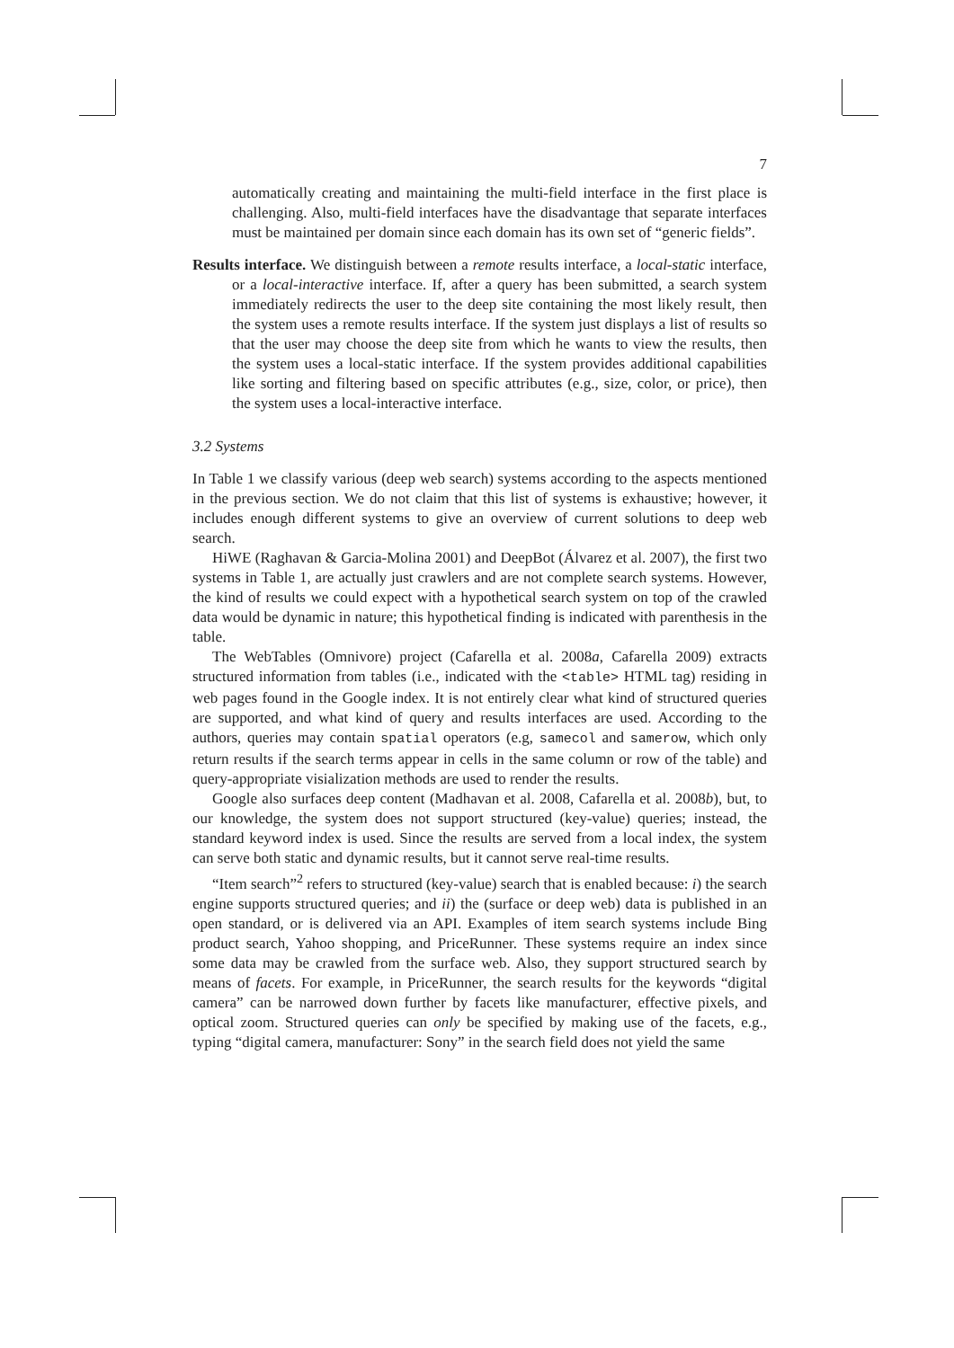7
automatically creating and maintaining the multi-field interface in the first place is challenging. Also, multi-field interfaces have the disadvantage that separate interfaces must be maintained per domain since each domain has its own set of “generic fields”.
Results interface. We distinguish between a remote results interface, a local-static interface, or a local-interactive interface. If, after a query has been submitted, a search system immediately redirects the user to the deep site containing the most likely result, then the system uses a remote results interface. If the system just displays a list of results so that the user may choose the deep site from which he wants to view the results, then the system uses a local-static interface. If the system provides additional capabilities like sorting and filtering based on specific attributes (e.g., size, color, or price), then the system uses a local-interactive interface.
3.2 Systems
In Table 1 we classify various (deep web search) systems according to the aspects mentioned in the previous section. We do not claim that this list of systems is exhaustive; however, it includes enough different systems to give an overview of current solutions to deep web search.
HiWE (Raghavan & Garcia-Molina 2001) and DeepBot (Álvarez et al. 2007), the first two systems in Table 1, are actually just crawlers and are not complete search systems. However, the kind of results we could expect with a hypothetical search system on top of the crawled data would be dynamic in nature; this hypothetical finding is indicated with parenthesis in the table.
The WebTables (Omnivore) project (Cafarella et al. 2008a, Cafarella 2009) extracts structured information from tables (i.e., indicated with the <table> HTML tag) residing in web pages found in the Google index. It is not entirely clear what kind of structured queries are supported, and what kind of query and results interfaces are used. According to the authors, queries may contain spatial operators (e.g, samecol and samerow, which only return results if the search terms appear in cells in the same column or row of the table) and query-appropriate visialization methods are used to render the results.
Google also surfaces deep content (Madhavan et al. 2008, Cafarella et al. 2008b), but, to our knowledge, the system does not support structured (key-value) queries; instead, the standard keyword index is used. Since the results are served from a local index, the system can serve both static and dynamic results, but it cannot serve real-time results.
“Item search”<sup>2</sup> refers to structured (key-value) search that is enabled because: i) the search engine supports structured queries; and ii) the (surface or deep web) data is published in an open standard, or is delivered via an API. Examples of item search systems include Bing product search, Yahoo shopping, and PriceRunner. These systems require an index since some data may be crawled from the surface web. Also, they support structured search by means of facets. For example, in PriceRunner, the search results for the keywords “digital camera” can be narrowed down further by facets like manufacturer, effective pixels, and optical zoom. Structured queries can only be specified by making use of the facets, e.g., typing “digital camera, manufacturer: Sony” in the search field does not yield the same